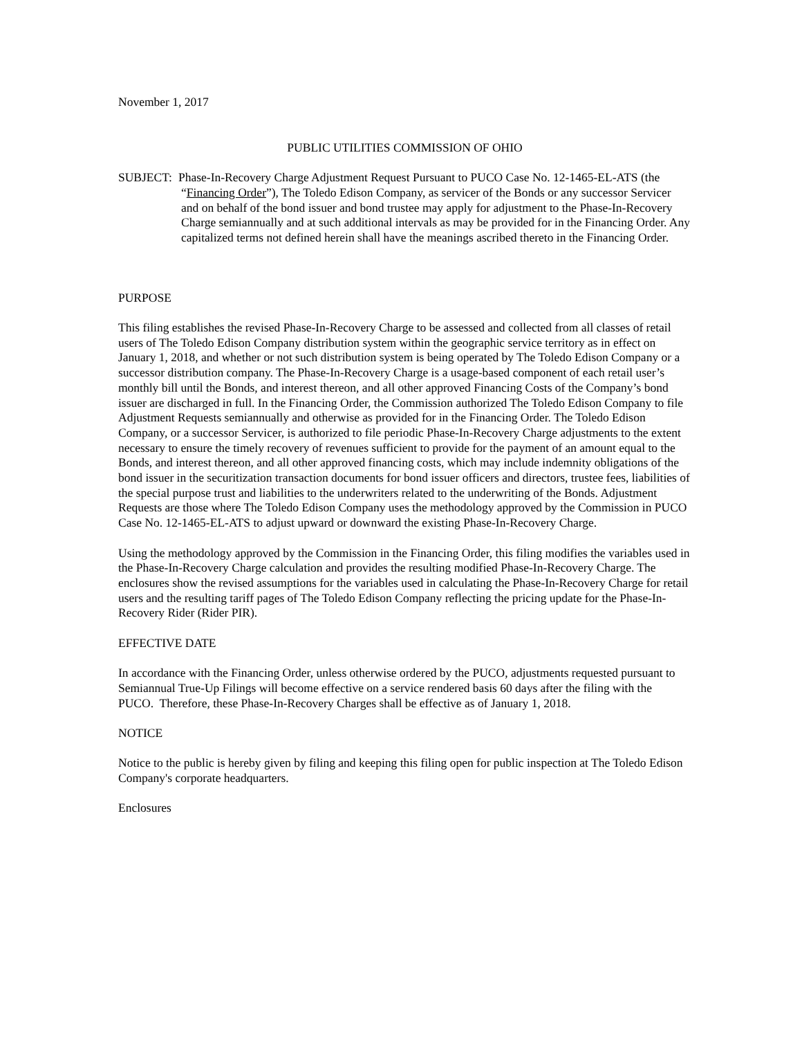November 1, 2017
PUBLIC UTILITIES COMMISSION OF OHIO
SUBJECT: Phase-In-Recovery Charge Adjustment Request Pursuant to PUCO Case No. 12-1465-EL-ATS (the “Financing Order”), The Toledo Edison Company, as servicer of the Bonds or any successor Servicer and on behalf of the bond issuer and bond trustee may apply for adjustment to the Phase-In-Recovery Charge semiannually and at such additional intervals as may be provided for in the Financing Order. Any capitalized terms not defined herein shall have the meanings ascribed thereto in the Financing Order.
PURPOSE
This filing establishes the revised Phase-In-Recovery Charge to be assessed and collected from all classes of retail users of The Toledo Edison Company distribution system within the geographic service territory as in effect on January 1, 2018, and whether or not such distribution system is being operated by The Toledo Edison Company or a successor distribution company. The Phase-In-Recovery Charge is a usage-based component of each retail user’s monthly bill until the Bonds, and interest thereon, and all other approved Financing Costs of the Company’s bond issuer are discharged in full. In the Financing Order, the Commission authorized The Toledo Edison Company to file Adjustment Requests semiannually and otherwise as provided for in the Financing Order. The Toledo Edison Company, or a successor Servicer, is authorized to file periodic Phase-In-Recovery Charge adjustments to the extent necessary to ensure the timely recovery of revenues sufficient to provide for the payment of an amount equal to the Bonds, and interest thereon, and all other approved financing costs, which may include indemnity obligations of the bond issuer in the securitization transaction documents for bond issuer officers and directors, trustee fees, liabilities of the special purpose trust and liabilities to the underwriters related to the underwriting of the Bonds. Adjustment Requests are those where The Toledo Edison Company uses the methodology approved by the Commission in PUCO Case No. 12-1465-EL-ATS to adjust upward or downward the existing Phase-In-Recovery Charge.
Using the methodology approved by the Commission in the Financing Order, this filing modifies the variables used in the Phase-In-Recovery Charge calculation and provides the resulting modified Phase-In-Recovery Charge. The enclosures show the revised assumptions for the variables used in calculating the Phase-In-Recovery Charge for retail users and the resulting tariff pages of The Toledo Edison Company reflecting the pricing update for the Phase-In-Recovery Rider (Rider PIR).
EFFECTIVE DATE
In accordance with the Financing Order, unless otherwise ordered by the PUCO, adjustments requested pursuant to Semiannual True-Up Filings will become effective on a service rendered basis 60 days after the filing with the PUCO. Therefore, these Phase-In-Recovery Charges shall be effective as of January 1, 2018.
NOTICE
Notice to the public is hereby given by filing and keeping this filing open for public inspection at The Toledo Edison Company's corporate headquarters.
Enclosures